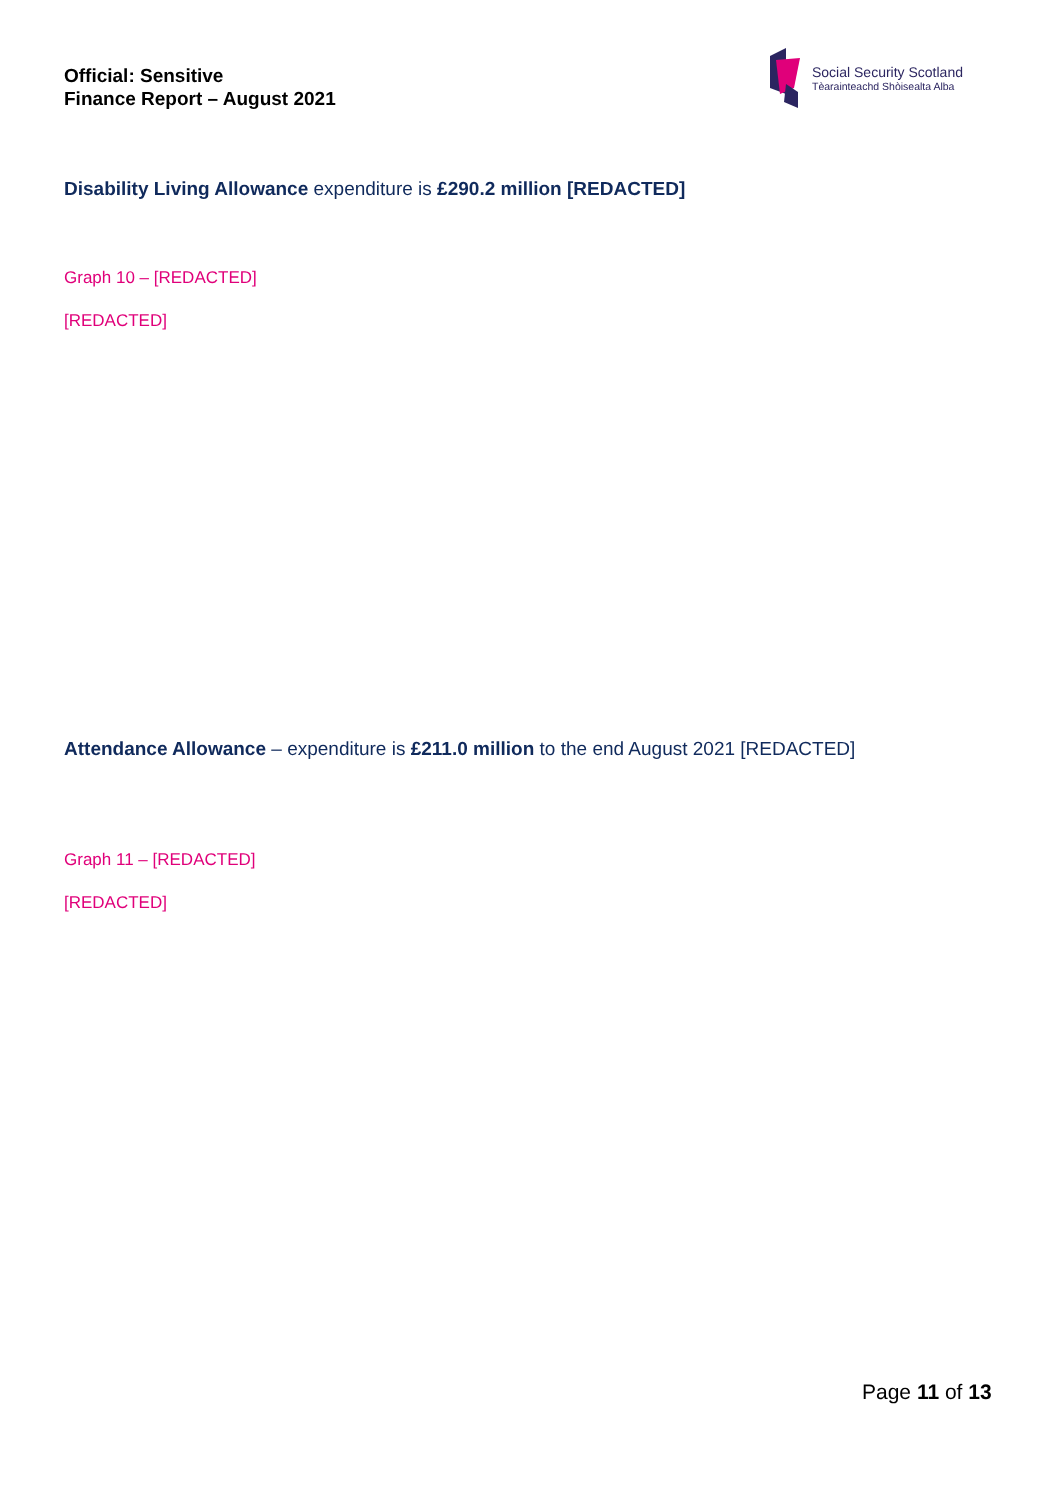Official: Sensitive
Finance Report – August 2021
Social Security Scotland
Tèarainteachd Shòisealta Alba
Disability Living Allowance expenditure is £290.2 million [REDACTED]
Graph 10 – [REDACTED]
[REDACTED]
Attendance Allowance – expenditure is £211.0 million to the end August 2021 [REDACTED]
Graph 11 – [REDACTED]
[REDACTED]
Page 11 of 13